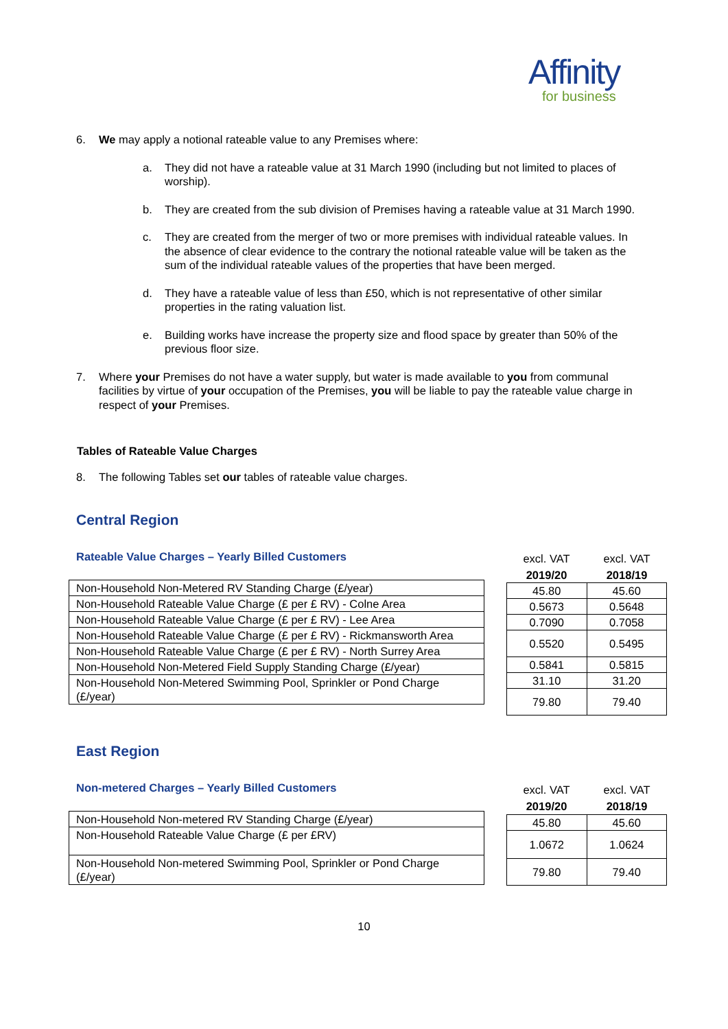Affinity
for business
6. We may apply a notional rateable value to any Premises where:
a. They did not have a rateable value at 31 March 1990 (including but not limited to places of worship).
b. They are created from the sub division of Premises having a rateable value at 31 March 1990.
c. They are created from the merger of two or more premises with individual rateable values. In the absence of clear evidence to the contrary the notional rateable value will be taken as the sum of the individual rateable values of the properties that have been merged.
d. They have a rateable value of less than £50, which is not representative of other similar properties in the rating valuation list.
e. Building works have increase the property size and flood space by greater than 50% of the previous floor size.
7. Where your Premises do not have a water supply, but water is made available to you from communal facilities by virtue of your occupation of the Premises, you will be liable to pay the rateable value charge in respect of your Premises.
Tables of Rateable Value Charges
8. The following Tables set our tables of rateable value charges.
Central Region
Rateable Value Charges – Yearly Billed Customers
| Non-Household Non-Metered RV Standing Charge (£/year) |
| Non-Household Rateable Value Charge (£ per £ RV) - Colne Area |
| Non-Household Rateable Value Charge (£ per £ RV) - Lee Area |
| Non-Household Rateable Value Charge (£ per £ RV) - Rickmansworth Area |
| Non-Household Rateable Value Charge (£ per £ RV) - North Surrey Area |
| Non-Household Non-Metered Field Supply Standing Charge (£/year) |
| Non-Household Non-Metered Swimming Pool, Sprinkler or Pond Charge (£/year) |
excl. VAT
2019/20
excl. VAT
2018/19
| 2019/20 | |
| --- | --- |
| 45.80 | 45.60 |
| 0.5673 | 0.5648 |
| 0.7090 | 0.7058 |
| 0.5520 | 0.5495 |
| 0.5841 | 0.5815 |
| 31.10 | 31.20 |
| 79.80 | 79.40 |
East Region
Non-metered Charges – Yearly Billed Customers
| Non-Household Non-metered RV Standing Charge (£/year) |
| Non-Household Rateable Value Charge (£ per £RV) |
| Non-Household Non-metered Swimming Pool, Sprinkler or Pond Charge (£/year) |
excl. VAT
2019/20
excl. VAT
2018/19
| 45.80 | 45.60 |
| 1.0672 | 1.0624 |
| 79.80 | 79.40 |
10